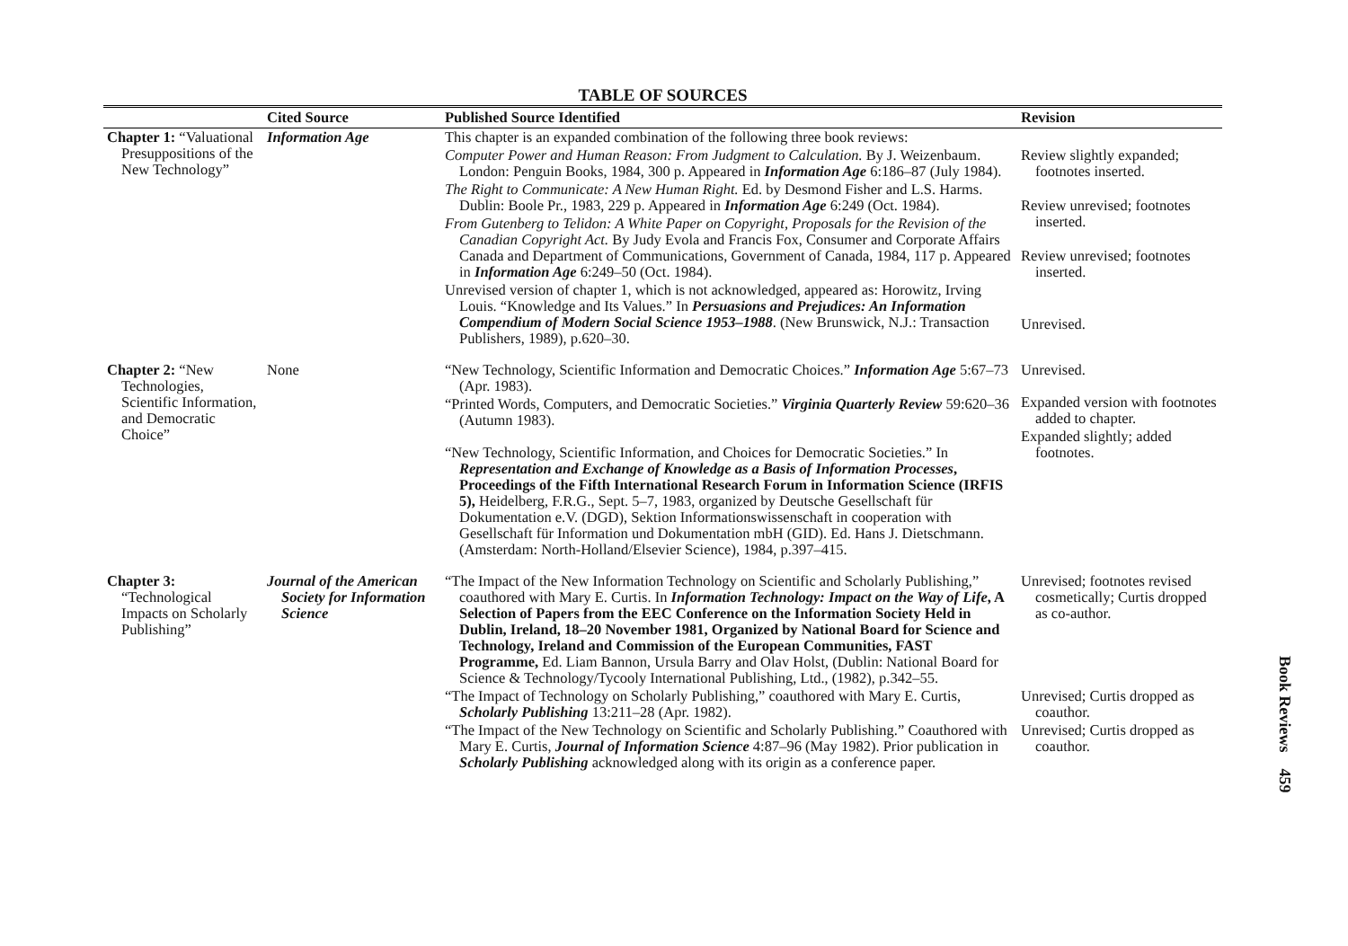TABLE OF SOURCES
| | Cited Source | Published Source Identified | Revision |
| --- | --- | --- | --- |
| Chapter 1: “Valuational Presuppositions of the New Technology” | Information Age | This chapter is an expanded combination of the following three book reviews: Computer Power and Human Reason: From Judgment to Calculation. By J. Weizenbaum. London: Penguin Books, 1984, 300 p. Appeared in Information Age 6:186–87 (July 1984). The Right to Communicate: A New Human Right. Ed. by Desmond Fisher and L.S. Harms. Dublin: Boole Pr., 1983, 229 p. Appeared in Information Age 6:249 (Oct. 1984). From Gutenberg to Telidon: A White Paper on Copyright, Proposals for the Revision of the Canadian Copyright Act. By Judy Evola and Francis Fox, Consumer and Corporate Affairs Canada and Department of Communications, Government of Canada, 1984, 117 p. Appeared in Information Age 6:249–50 (Oct. 1984). Unrevised version of chapter 1, which is not acknowledged, appeared as: Horowitz, Irving Louis. “Knowledge and Its Values.” In Persuasions and Prejudices: An Information Compendium of Modern Social Science 1953–1988 . (New Brunswick, N.J.: Transaction Publishers, 1989), p.620–30. | Review slightly expanded; footnotes inserted. Review unrevised; footnotes inserted. Review unrevised; footnotes inserted. Unrevised. |
| Chapter 2: “New Technologies, Scientific Information, and Democratic Choice” | None | “New Technology, Scientific Information and Democratic Choices.” Information Age 5:67–73 (Apr. 1983). “Printed Words, Computers, and Democratic Societies.” Virginia Quarterly Review 59:620–36 (Autumn 1983). “New Technology, Scientific Information, and Choices for Democratic Societies.” In Representation and Exchange of Knowledge as a Basis of Information Processes , Proceedings of the Fifth International Research Forum in Information Science (IRFIS 5), Heidelberg, F.R.G., Sept. 5–7, 1983, organized by Deutsche Gesellschaft für Dokumentation e.V. (DGD), Sektion Informationswissenschaft in cooperation with Gesellschaft für Information und Dokumentation mbH (GID). Ed. Hans J. Dietschmann. (Amsterdam: North-Holland/Elsevier Science), 1984, p.397–415. | Unrevised. Expanded version with footnotes added to chapter. Expanded slightly; added footnotes. |
| Chapter 3: “Technological Impacts on Scholarly Publishing” | Journal of the American Society for Information Science | “The Impact of the New Information Technology on Scientific and Scholarly Publishing,” coauthored with Mary E. Curtis. In Information Technology: Impact on the Way of Life , A Selection of Papers from the EEC Conference on the Information Society Held in Dublin, Ireland, 18–20 November 1981, Organized by National Board for Science and Technology, Ireland and Commission of the European Communities, FAST Programme, Ed. Liam Bannon, Ursula Barry and Olav Holst, (Dublin: National Board for Science & Technology/Tycooly International Publishing, Ltd., (1982), p.342–55. “The Impact of Technology on Scholarly Publishing,” coauthored with Mary E. Curtis, Scholarly Publishing 13:211–28 (Apr. 1982). “The Impact of the New Technology on Scientific and Scholarly Publishing.” Coauthored with Mary E. Curtis, Journal of Information Science 4:87–96 (May 1982). Prior publication in Scholarly Publishing acknowledged along with its origin as a conference paper. | Unrevised; footnotes revised cosmetically; Curtis dropped as co-author. Unrevised; Curtis dropped as coauthor. Unrevised; Curtis dropped as coauthor. |
Book Reviews 459